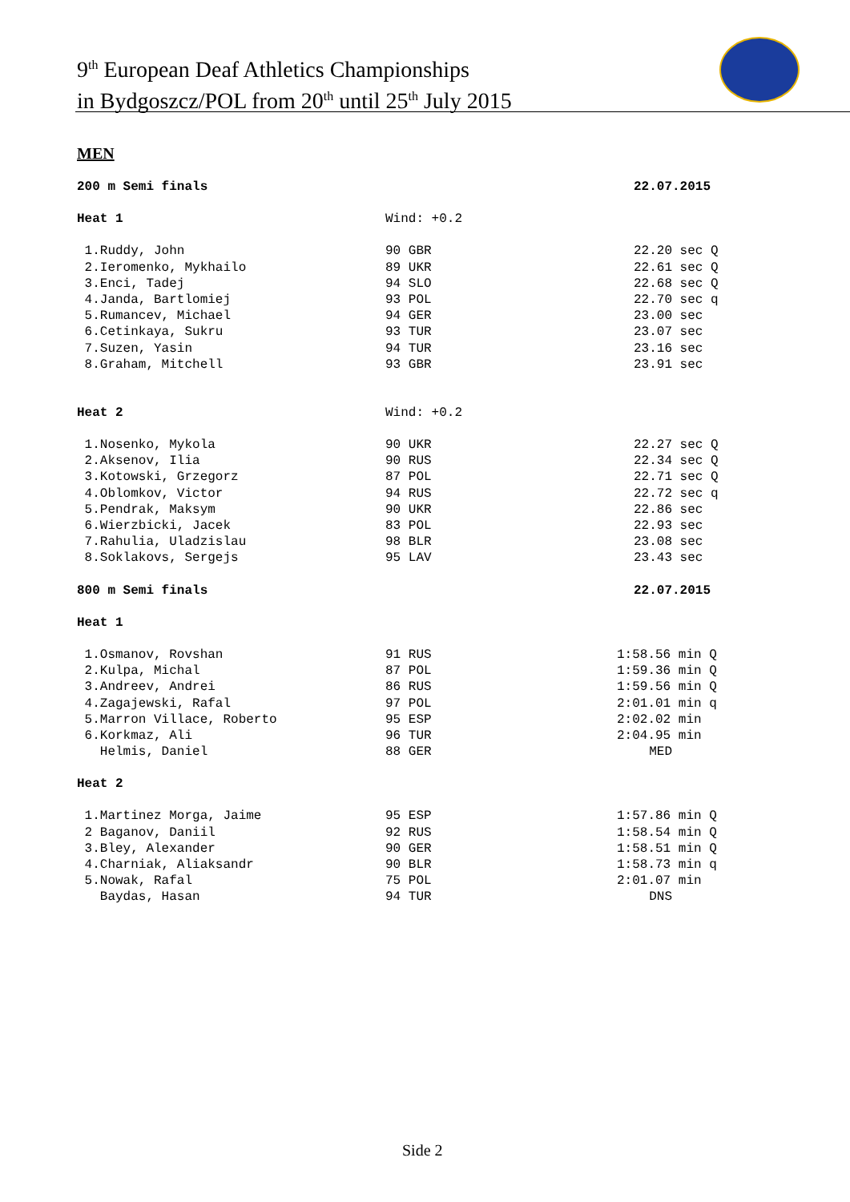9<sup>th</sup> European Deaf Athletics Championships
in Bydgoszcz/POL from 20<sup>th</sup> until 25<sup>th</sup> July 2015
MEN
| 200 m Semi finals | | 22.07.2015 |
| Heat 1 | Wind: +0.2 | |
| 1.Ruddy, John | 90 GBR | 22.20 sec Q |
| 2.Ieromenko, Mykhailo | 89 UKR | 22.61 sec Q |
| 3.Enci, Tadej | 94 SLO | 22.68 sec Q |
| 4.Janda, Bartlomiej | 93 POL | 22.70 sec q |
| 5.Rumancev, Michael | 94 GER | 23.00 sec |
| 6.Cetinkaya, Sukru | 93 TUR | 23.07 sec |
| 7.Suzen, Yasin | 94 TUR | 23.16 sec |
| 8.Graham, Mitchell | 93 GBR | 23.91 sec |
| Heat 2 | Wind: +0.2 | |
| 1.Nosenko, Mykola | 90 UKR | 22.27 sec Q |
| 2.Aksenov, Ilia | 90 RUS | 22.34 sec Q |
| 3.Kotowski, Grzegorz | 87 POL | 22.71 sec Q |
| 4.Oblomkov, Victor | 94 RUS | 22.72 sec q |
| 5.Pendrak, Maksym | 90 UKR | 22.86 sec |
| 6.Wierzbicki, Jacek | 83 POL | 22.93 sec |
| 7.Rahulia, Uladzislau | 98 BLR | 23.08 sec |
| 8.Soklakovs, Sergejs | 95 LAV | 23.43 sec |
| 800 m Semi finals | | 22.07.2015 |
| Heat 1 | | |
| 1.Osmanov, Rovshan | 91 RUS | 1:58.56 min Q |
| 2.Kulpa, Michal | 87 POL | 1:59.36 min Q |
| 3.Andreev, Andrei | 86 RUS | 1:59.56 min Q |
| 4.Zagajewski, Rafal | 97 POL | 2:01.01 min q |
| 5.Marron Villace, Roberto | 95 ESP | 2:02.02 min |
| 6.Korkmaz, Ali | 96 TUR | 2:04.95 min |
| Helmis, Daniel | 88 GER | MED |
| Heat 2 | | |
| 1.Martinez Morga, Jaime | 95 ESP | 1:57.86 min Q |
| 2 Baganov, Daniil | 92 RUS | 1:58.54 min Q |
| 3.Bley, Alexander | 90 GER | 1:58.51 min Q |
| 4.Charniak, Aliaksandr | 90 BLR | 1:58.73 min q |
| 5.Nowak, Rafal | 75 POL | 2:01.07 min |
| Baydas, Hasan | 94 TUR | DNS |
Side 2